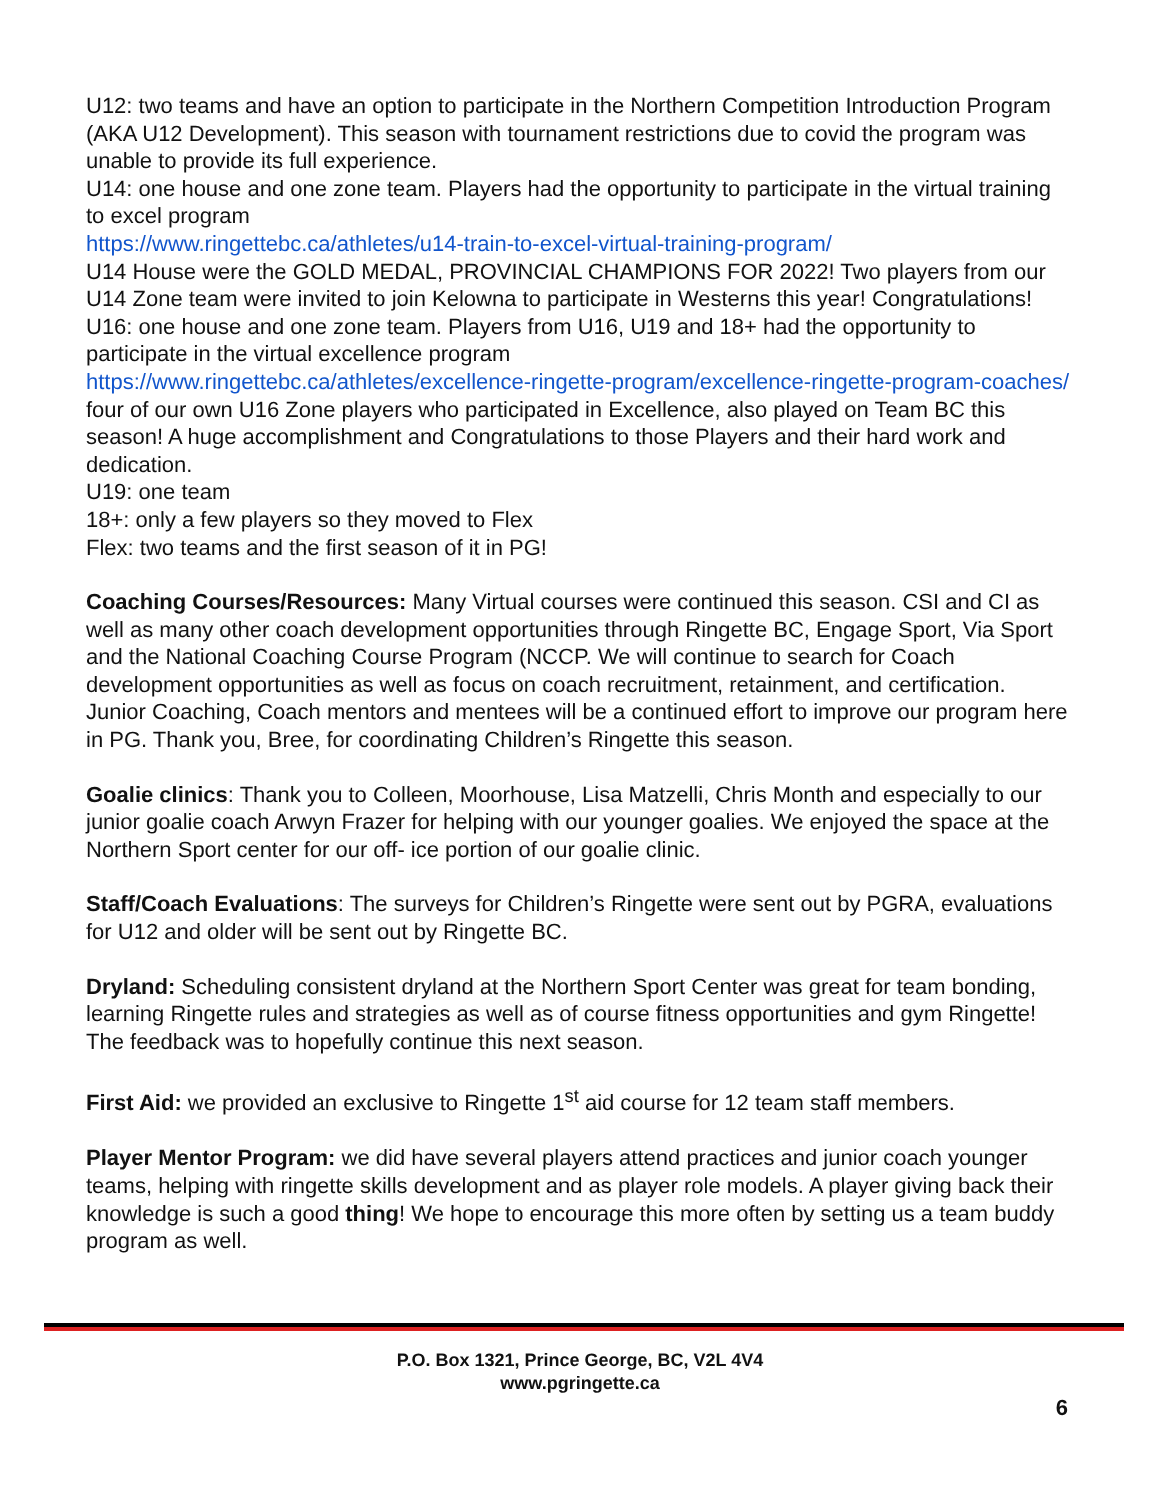U12: two teams and have an option to participate in the Northern Competition Introduction Program (AKA U12 Development). This season with tournament restrictions due to covid the program was unable to provide its full experience.
U14: one house and one zone team. Players had the opportunity to participate in the virtual training to excel program
https://www.ringettebc.ca/athletes/u14-train-to-excel-virtual-training-program/
U14 House were the GOLD MEDAL, PROVINCIAL CHAMPIONS FOR 2022! Two players from our U14 Zone team were invited to join Kelowna to participate in Westerns this year! Congratulations!
U16: one house and one zone team. Players from U16, U19 and 18+ had the opportunity to participate in the virtual excellence program
https://www.ringettebc.ca/athletes/excellence-ringette-program/excellence-ringette-program-coaches/ four of our own U16 Zone players who participated in Excellence, also played on Team BC this season! A huge accomplishment and Congratulations to those Players and their hard work and dedication.
U19: one team
18+: only a few players so they moved to Flex
Flex: two teams and the first season of it in PG!
Coaching Courses/Resources: Many Virtual courses were continued this season. CSI and CI as well as many other coach development opportunities through Ringette BC, Engage Sport, Via Sport and the National Coaching Course Program (NCCP. We will continue to search for Coach development opportunities as well as focus on coach recruitment, retainment, and certification. Junior Coaching, Coach mentors and mentees will be a continued effort to improve our program here in PG. Thank you, Bree, for coordinating Children’s Ringette this season.
Goalie clinics: Thank you to Colleen, Moorhouse, Lisa Matzelli, Chris Month and especially to our junior goalie coach Arwyn Frazer for helping with our younger goalies. We enjoyed the space at the Northern Sport center for our off- ice portion of our goalie clinic.
Staff/Coach Evaluations: The surveys for Children’s Ringette were sent out by PGRA, evaluations for U12 and older will be sent out by Ringette BC.
Dryland: Scheduling consistent dryland at the Northern Sport Center was great for team bonding, learning Ringette rules and strategies as well as of course fitness opportunities and gym Ringette! The feedback was to hopefully continue this next season.
First Aid: we provided an exclusive to Ringette 1<sup>st</sup> aid course for 12 team staff members.
Player Mentor Program: we did have several players attend practices and junior coach younger teams, helping with ringette skills development and as player role models. A player giving back their knowledge is such a good thing! We hope to encourage this more often by setting us a team buddy program as well.
P.O. Box 1321, Prince George, BC, V2L 4V4
www.pgringette.ca
6